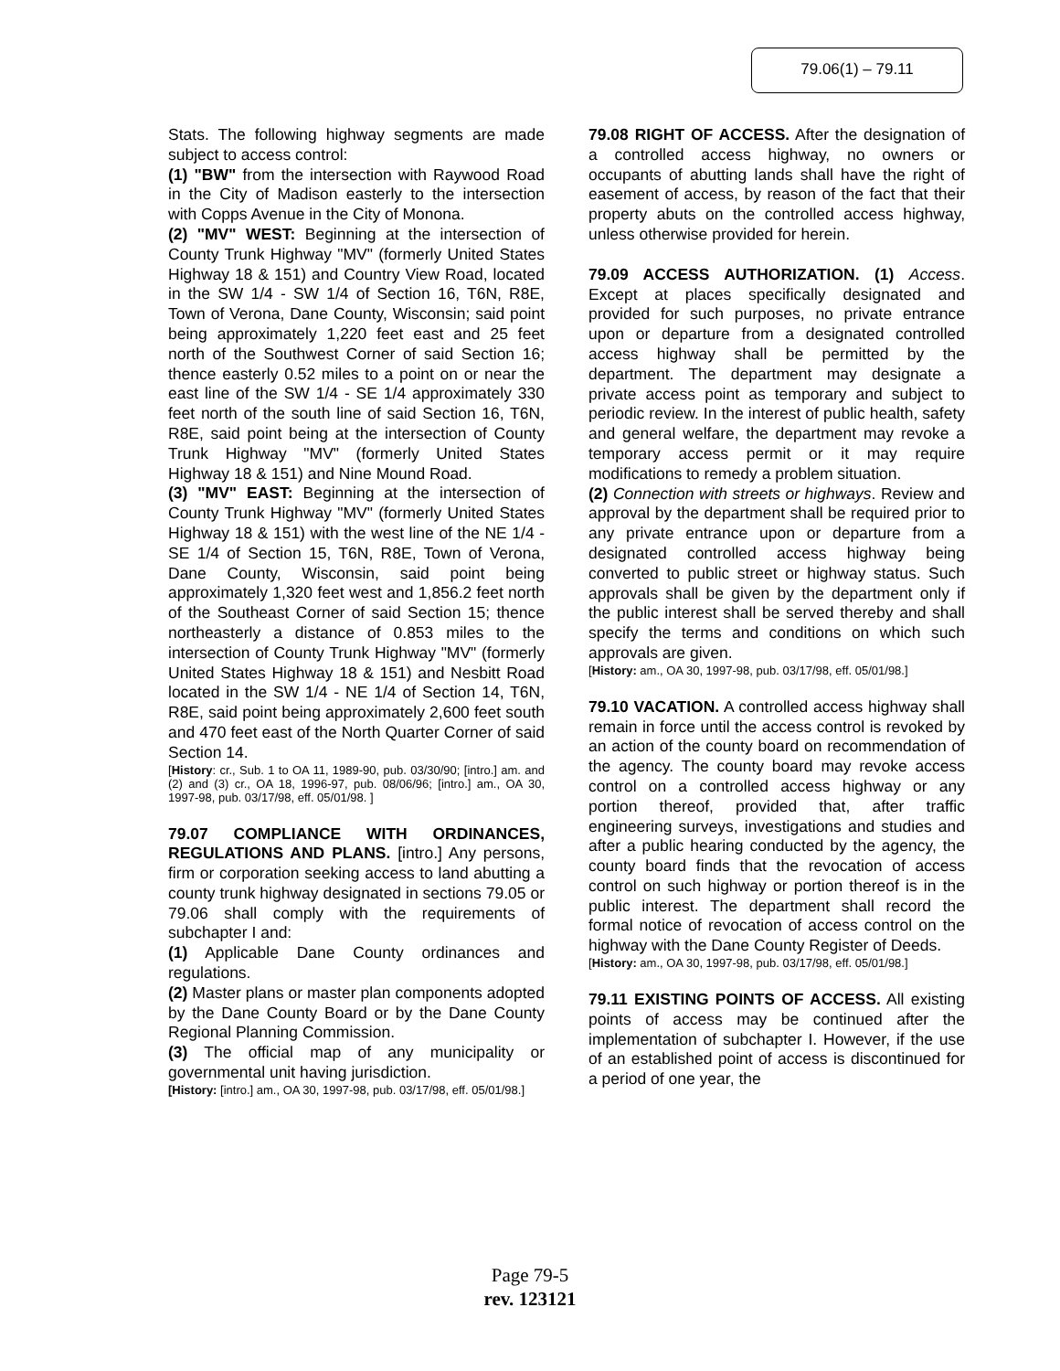79.06(1) – 79.11
Stats. The following highway segments are made subject to access control:
(1) "BW" from the intersection with Raywood Road in the City of Madison easterly to the intersection with Copps Avenue in the City of Monona.
(2) "MV" WEST: Beginning at the intersection of County Trunk Highway "MV" (formerly United States Highway 18 & 151) and Country View Road, located in the SW 1/4 - SW 1/4 of Section 16, T6N, R8E, Town of Verona, Dane County, Wisconsin; said point being approximately 1,220 feet east and 25 feet north of the Southwest Corner of said Section 16; thence easterly 0.52 miles to a point on or near the east line of the SW 1/4 - SE 1/4 approximately 330 feet north of the south line of said Section 16, T6N, R8E, said point being at the intersection of County Trunk Highway "MV" (formerly United States Highway 18 & 151) and Nine Mound Road.
(3) "MV" EAST: Beginning at the intersection of County Trunk Highway "MV" (formerly United States Highway 18 & 151) with the west line of the NE 1/4 - SE 1/4 of Section 15, T6N, R8E, Town of Verona, Dane County, Wisconsin, said point being approximately 1,320 feet west and 1,856.2 feet north of the Southeast Corner of said Section 15; thence northeasterly a distance of 0.853 miles to the intersection of County Trunk Highway "MV" (formerly United States Highway 18 & 151) and Nesbitt Road located in the SW 1/4 - NE 1/4 of Section 14, T6N, R8E, said point being approximately 2,600 feet south and 470 feet east of the North Quarter Corner of said Section 14.
[History: cr., Sub. 1 to OA 11, 1989-90, pub. 03/30/90; [intro.] am. and (2) and (3) cr., OA 18, 1996-97, pub. 08/06/96; [intro.] am., OA 30, 1997-98, pub. 03/17/98, eff. 05/01/98. ]
79.07 COMPLIANCE WITH ORDINANCES, REGULATIONS AND PLANS. [intro.] Any persons, firm or corporation seeking access to land abutting a county trunk highway designated in sections 79.05 or 79.06 shall comply with the requirements of subchapter I and:
(1) Applicable Dane County ordinances and regulations.
(2) Master plans or master plan components adopted by the Dane County Board or by the Dane County Regional Planning Commission.
(3) The official map of any municipality or governmental unit having jurisdiction.
[History: [intro.] am., OA 30, 1997-98, pub. 03/17/98, eff. 05/01/98.]
79.08 RIGHT OF ACCESS. After the designation of a controlled access highway, no owners or occupants of abutting lands shall have the right of easement of access, by reason of the fact that their property abuts on the controlled access highway, unless otherwise provided for herein.
79.09 ACCESS AUTHORIZATION. (1) Access. Except at places specifically designated and provided for such purposes, no private entrance upon or departure from a designated controlled access highway shall be permitted by the department. The department may designate a private access point as temporary and subject to periodic review. In the interest of public health, safety and general welfare, the department may revoke a temporary access permit or it may require modifications to remedy a problem situation.
(2) Connection with streets or highways. Review and approval by the department shall be required prior to any private entrance upon or departure from a designated controlled access highway being converted to public street or highway status. Such approvals shall be given by the department only if the public interest shall be served thereby and shall specify the terms and conditions on which such approvals are given.
[History: am., OA 30, 1997-98, pub. 03/17/98, eff. 05/01/98.]
79.10 VACATION. A controlled access highway shall remain in force until the access control is revoked by an action of the county board on recommendation of the agency. The county board may revoke access control on a controlled access highway or any portion thereof, provided that, after traffic engineering surveys, investigations and studies and after a public hearing conducted by the agency, the county board finds that the revocation of access control on such highway or portion thereof is in the public interest. The department shall record the formal notice of revocation of access control on the highway with the Dane County Register of Deeds.
[History: am., OA 30, 1997-98, pub. 03/17/98, eff. 05/01/98.]
79.11 EXISTING POINTS OF ACCESS. All existing points of access may be continued after the implementation of subchapter I. However, if the use of an established point of access is discontinued for a period of one year, the
Page 79-5
rev. 123121